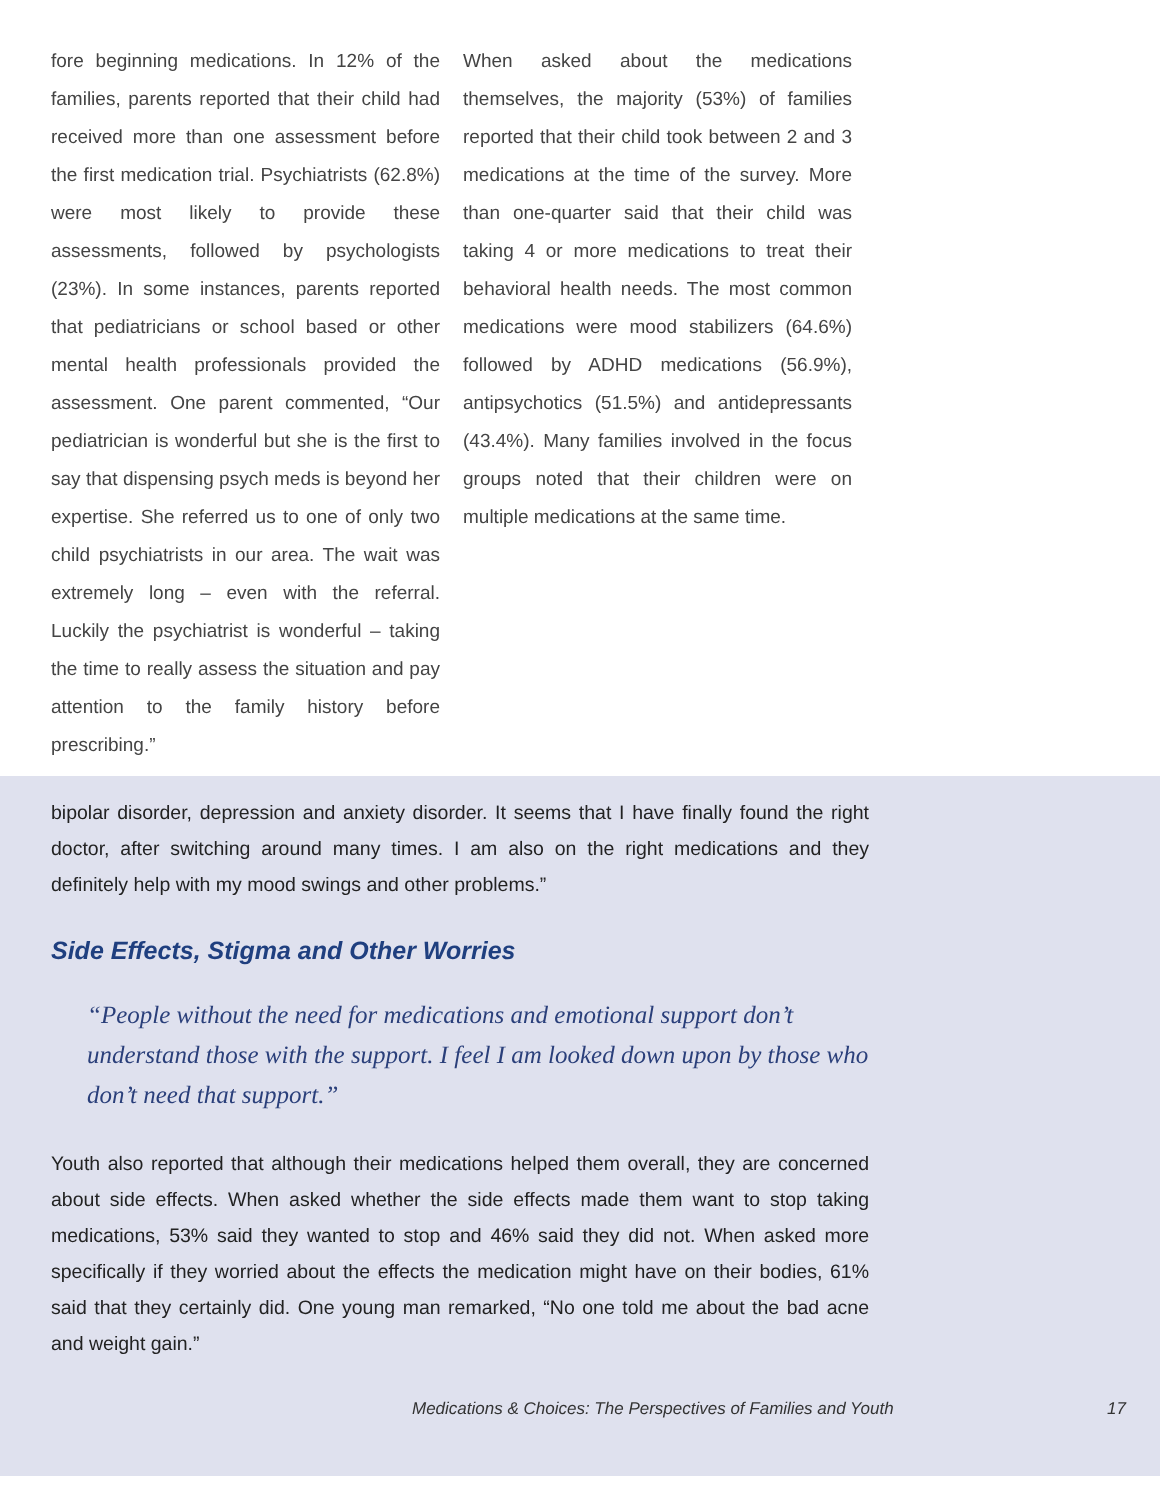fore beginning medications. In 12% of the families, parents reported that their child had received more than one assessment before the first medication trial. Psychiatrists (62.8%) were most likely to provide these assessments, followed by psychologists (23%). In some instances, parents reported that pediatricians or school based or other mental health professionals provided the assessment. One parent commented, “Our pediatrician is wonderful but she is the first to say that dispensing psych meds is beyond her expertise. She referred us to one of only two child psychiatrists in our area. The wait was extremely long – even with the referral. Luckily the psychiatrist is wonderful – taking the time to really assess the situation and pay attention to the family history before prescribing.”
When asked about the medications themselves, the majority (53%) of families reported that their child took between 2 and 3 medications at the time of the survey. More than one-quarter said that their child was taking 4 or more medications to treat their behavioral health needs. The most common medications were mood stabilizers (64.6%) followed by ADHD medications (56.9%), antipsychotics (51.5%) and antidepressants (43.4%). Many families involved in the focus groups noted that their children were on multiple medications at the same time.
bipolar disorder, depression and anxiety disorder. It seems that I have finally found the right doctor, after switching around many times. I am also on the right medications and they definitely help with my mood swings and other problems.”
Side Effects, Stigma and Other Worries
“People without the need for medications and emotional support don’t understand those with the support. I feel I am looked down upon by those who don’t need that support.”
Youth also reported that although their medications helped them overall, they are concerned about side effects. When asked whether the side effects made them want to stop taking medications, 53% said they wanted to stop and 46% said they did not. When asked more specifically if they worried about the effects the medication might have on their bodies, 61% said that they certainly did. One young man remarked, “No one told me about the bad acne and weight gain.”
Medications & Choices: The Perspectives of Families and Youth 17